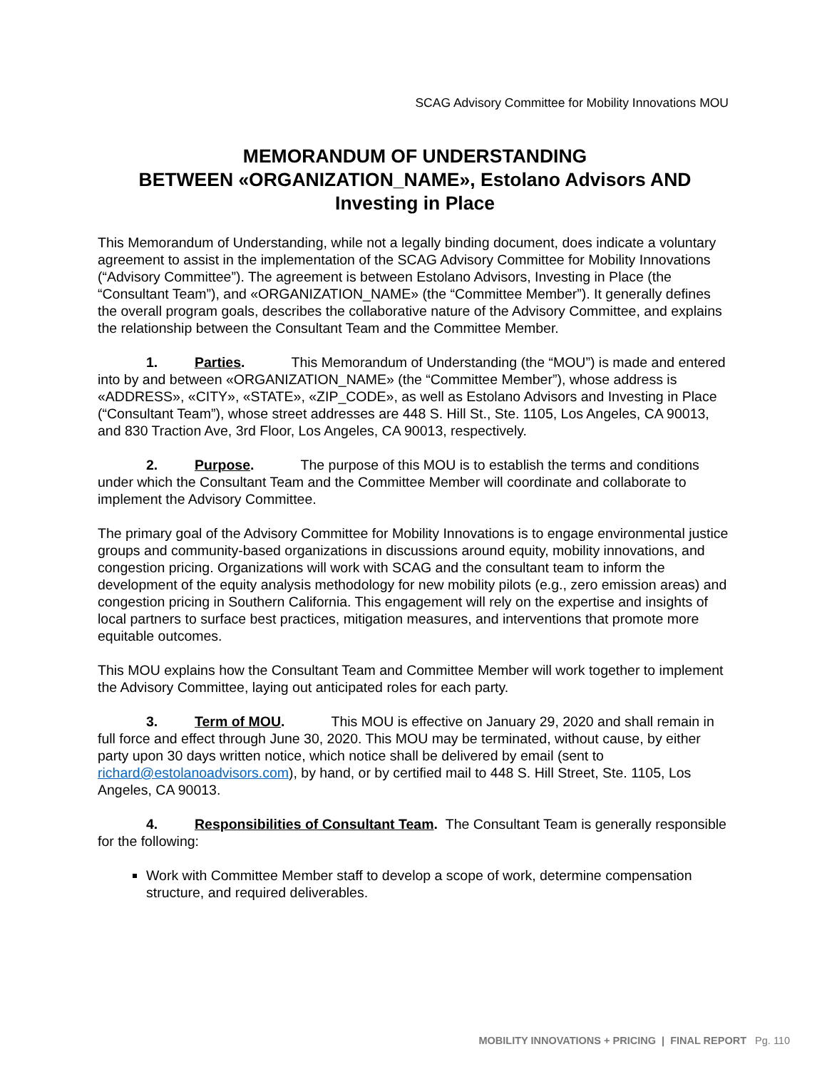SCAG Advisory Committee for Mobility Innovations MOU
MEMORANDUM OF UNDERSTANDING
BETWEEN «ORGANIZATION_NAME», Estolano Advisors AND Investing in Place
This Memorandum of Understanding, while not a legally binding document, does indicate a voluntary agreement to assist in the implementation of the SCAG Advisory Committee for Mobility Innovations (“Advisory Committee”). The agreement is between Estolano Advisors, Investing in Place (the “Consultant Team”), and «ORGANIZATION_NAME» (the “Committee Member”). It generally defines the overall program goals, describes the collaborative nature of the Advisory Committee, and explains the relationship between the Consultant Team and the Committee Member.
1. Parties. This Memorandum of Understanding (the “MOU”) is made and entered into by and between «ORGANIZATION_NAME» (the “Committee Member”), whose address is «ADDRESS», «CITY», «STATE», «ZIP_CODE», as well as Estolano Advisors and Investing in Place (“Consultant Team”), whose street addresses are 448 S. Hill St., Ste. 1105, Los Angeles, CA 90013, and 830 Traction Ave, 3rd Floor, Los Angeles, CA 90013, respectively.
2. Purpose. The purpose of this MOU is to establish the terms and conditions under which the Consultant Team and the Committee Member will coordinate and collaborate to implement the Advisory Committee.
The primary goal of the Advisory Committee for Mobility Innovations is to engage environmental justice groups and community-based organizations in discussions around equity, mobility innovations, and congestion pricing. Organizations will work with SCAG and the consultant team to inform the development of the equity analysis methodology for new mobility pilots (e.g., zero emission areas) and congestion pricing in Southern California. This engagement will rely on the expertise and insights of local partners to surface best practices, mitigation measures, and interventions that promote more equitable outcomes.
This MOU explains how the Consultant Team and Committee Member will work together to implement the Advisory Committee, laying out anticipated roles for each party.
3. Term of MOU. This MOU is effective on January 29, 2020 and shall remain in full force and effect through June 30, 2020. This MOU may be terminated, without cause, by either party upon 30 days written notice, which notice shall be delivered by email (sent to richard@estolanoadvisors.com), by hand, or by certified mail to 448 S. Hill Street, Ste. 1105, Los Angeles, CA 90013.
4. Responsibilities of Consultant Team. The Consultant Team is generally responsible for the following:
Work with Committee Member staff to develop a scope of work, determine compensation structure, and required deliverables.
MOBILITY INNOVATIONS + PRICING | FINAL REPORT Pg. 110